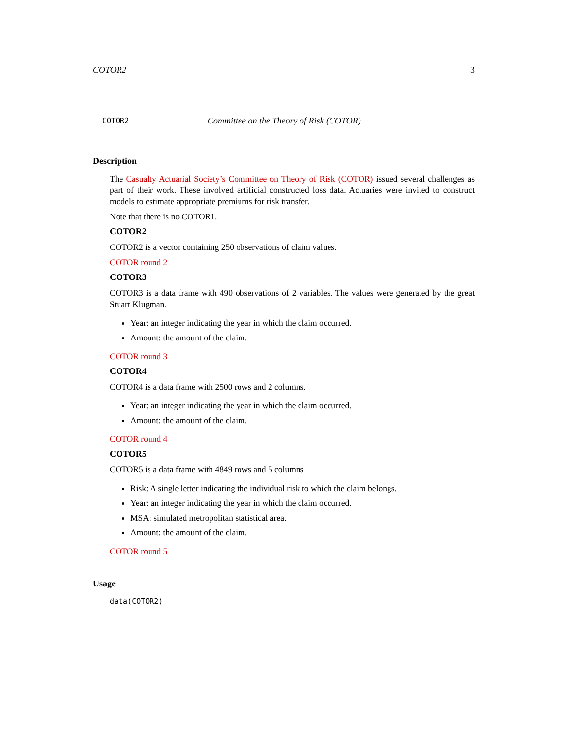COTOR2 3
COTOR2 Committee on the Theory of Risk (COTOR)
Description
The Casualty Actuarial Society’s Committee on Theory of Risk (COTOR) issued several challenges as part of their work. These involved artificial constructed loss data. Actuaries were invited to construct models to estimate appropriate premiums for risk transfer.
Note that there is no COTOR1.
COTOR2
COTOR2 is a vector containing 250 observations of claim values.
COTOR round 2
COTOR3
COTOR3 is a data frame with 490 observations of 2 variables. The values were generated by the great Stuart Klugman.
Year: an integer indicating the year in which the claim occurred.
Amount: the amount of the claim.
COTOR round 3
COTOR4
COTOR4 is a data frame with 2500 rows and 2 columns.
Year: an integer indicating the year in which the claim occurred.
Amount: the amount of the claim.
COTOR round 4
COTOR5
COTOR5 is a data frame with 4849 rows and 5 columns
Risk: A single letter indicating the individual risk to which the claim belongs.
Year: an integer indicating the year in which the claim occurred.
MSA: simulated metropolitan statistical area.
Amount: the amount of the claim.
COTOR round 5
Usage
data(COTOR2)